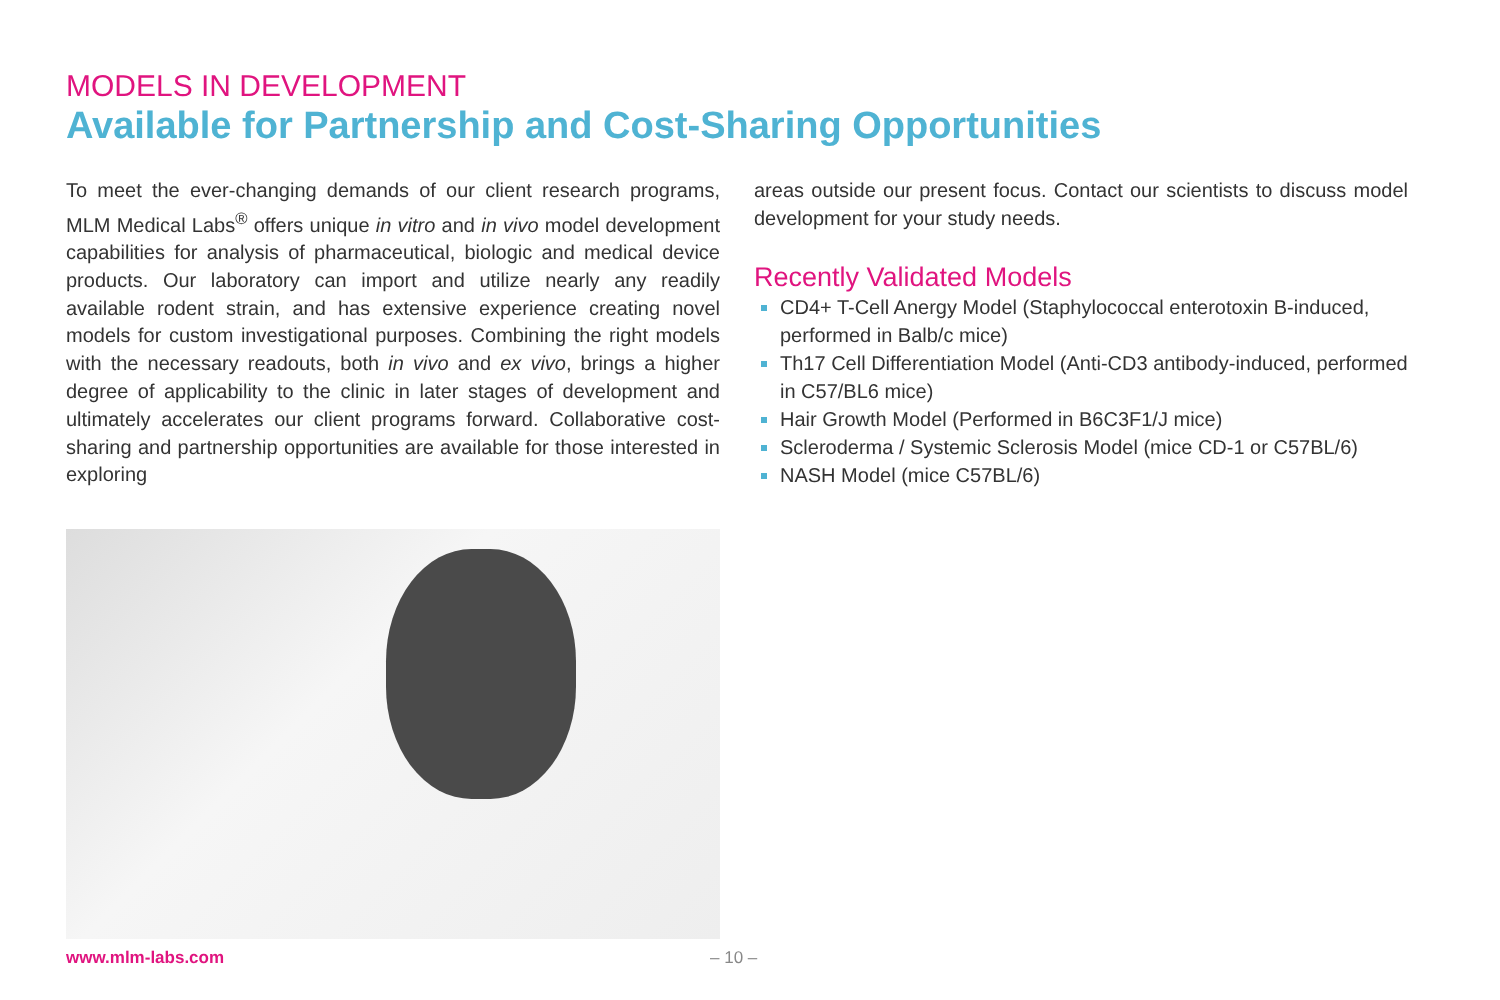MODELS IN DEVELOPMENT
Available for Partnership and Cost-Sharing Opportunities
To meet the ever-changing demands of our client research programs, MLM Medical Labs<sup>®</sup> offers unique in vitro and in vivo model development capabilities for analysis of pharmaceutical, biologic and medical device products. Our laboratory can import and utilize nearly any readily available rodent strain, and has extensive experience creating novel models for custom investigational purposes. Combining the right models with the necessary readouts, both in vivo and ex vivo, brings a higher degree of applicability to the clinic in later stages of development and ultimately accelerates our client programs forward. Collaborative cost-sharing and partnership opportunities are available for those interested in exploring
areas outside our present focus. Contact our scientists to discuss model development for your study needs.
Recently Validated Models
CD4+ T-Cell Anergy Model (Staphylococcal enterotoxin B-induced, performed in Balb/c mice)
Th17 Cell Differentiation Model (Anti-CD3 antibody-induced, performed in C57/BL6 mice)
Hair Growth Model (Performed in B6C3F1/J mice)
Scleroderma / Systemic Sclerosis Model (mice CD-1 or C57BL/6)
NASH Model (mice C57BL/6)
www.mlm-labs.com – 10 –